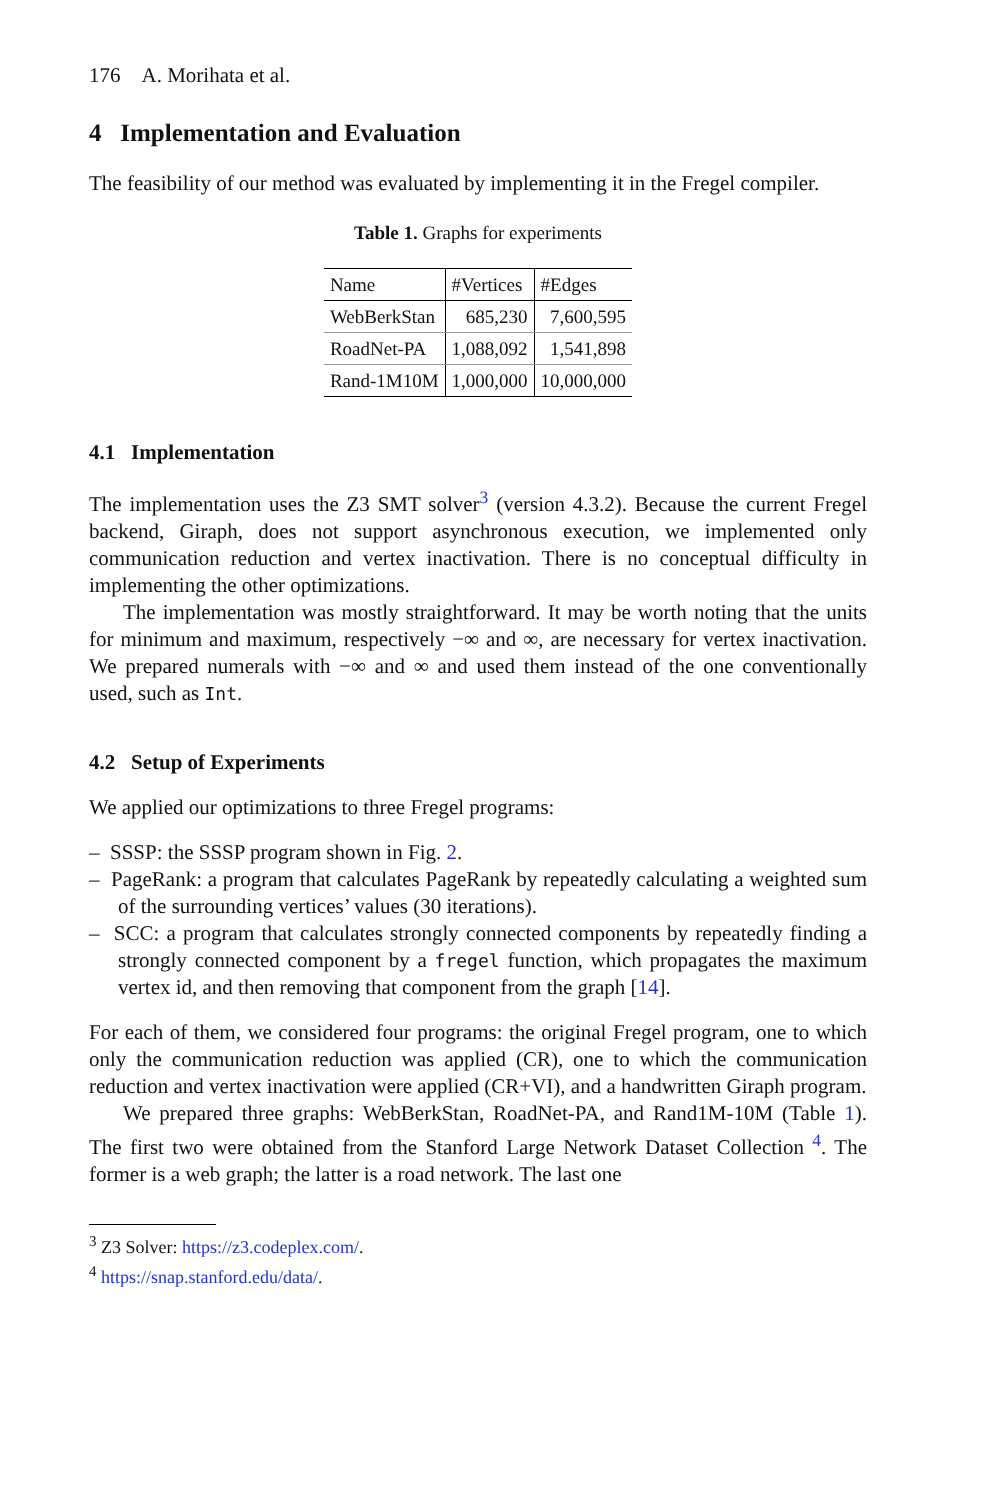176 A. Morihata et al.
4 Implementation and Evaluation
The feasibility of our method was evaluated by implementing it in the Fregel compiler.
Table 1. Graphs for experiments
| Name | #Vertices | #Edges |
| --- | --- | --- |
| WebBerkStan | 685,230 | 7,600,595 |
| RoadNet-PA | 1,088,092 | 1,541,898 |
| Rand-1M10M | 1,000,000 | 10,000,000 |
4.1 Implementation
The implementation uses the Z3 SMT solver<sup>3</sup> (version 4.3.2). Because the current Fregel backend, Giraph, does not support asynchronous execution, we implemented only communication reduction and vertex inactivation. There is no conceptual difficulty in implementing the other optimizations.
The implementation was mostly straightforward. It may be worth noting that the units for minimum and maximum, respectively −∞ and ∞, are necessary for vertex inactivation. We prepared numerals with −∞ and ∞ and used them instead of the one conventionally used, such as Int.
4.2 Setup of Experiments
We applied our optimizations to three Fregel programs:
– SSSP: the SSSP program shown in Fig. 2.
– PageRank: a program that calculates PageRank by repeatedly calculating a weighted sum of the surrounding vertices’ values (30 iterations).
– SCC: a program that calculates strongly connected components by repeatedly finding a strongly connected component by a fregel function, which propagates the maximum vertex id, and then removing that component from the graph [14].
For each of them, we considered four programs: the original Fregel program, one to which only the communication reduction was applied (CR), one to which the communication reduction and vertex inactivation were applied (CR+VI), and a handwritten Giraph program.
We prepared three graphs: WebBerkStan, RoadNet-PA, and Rand1M-10M (Table 1). The first two were obtained from the Stanford Large Network Dataset Collection <sup>4</sup>. The former is a web graph; the latter is a road network. The last one
<sup>3</sup> Z3 Solver: https://z3.codeplex.com/.
<sup>4</sup> https://snap.stanford.edu/data/.